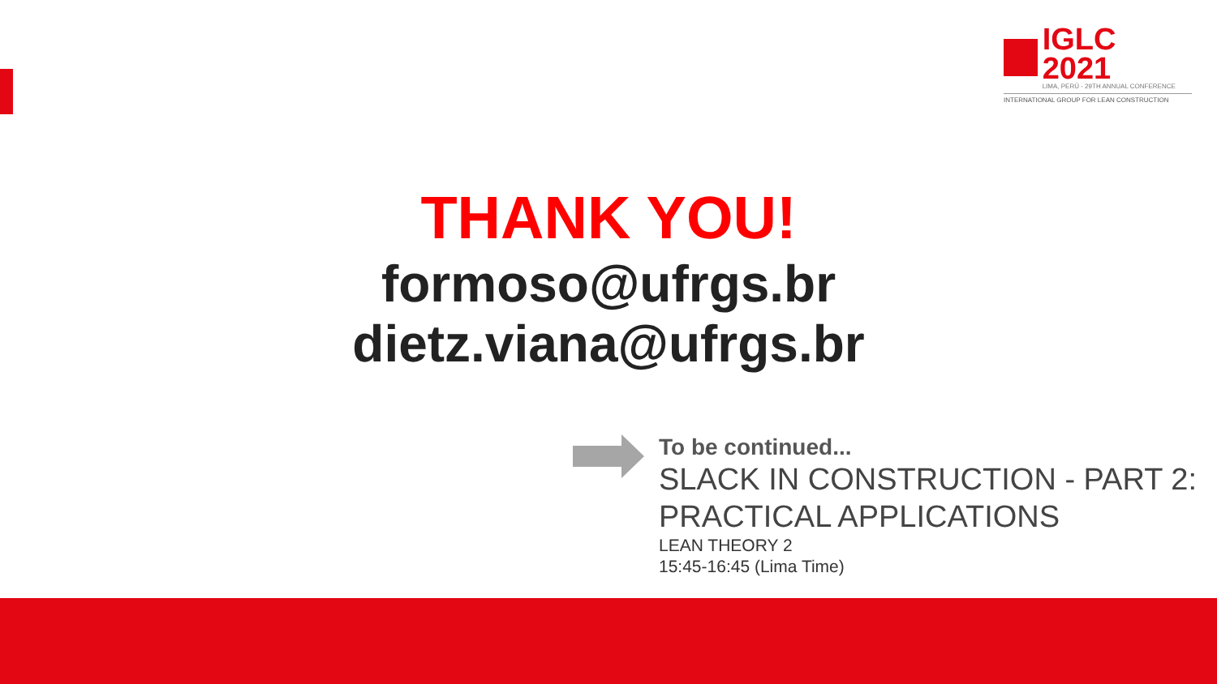IGLC 2021
LIMA, PERÚ - 29TH ANNUAL CONFERENCE
INTERNATIONAL GROUP FOR LEAN CONSTRUCTION
THANK YOU!
formoso@ufrgs.br
dietz.viana@ufrgs.br
To be continued...
SLACK IN CONSTRUCTION - PART 2:
PRACTICAL APPLICATIONS
LEAN THEORY 2
15:45-16:45 (Lima Time)